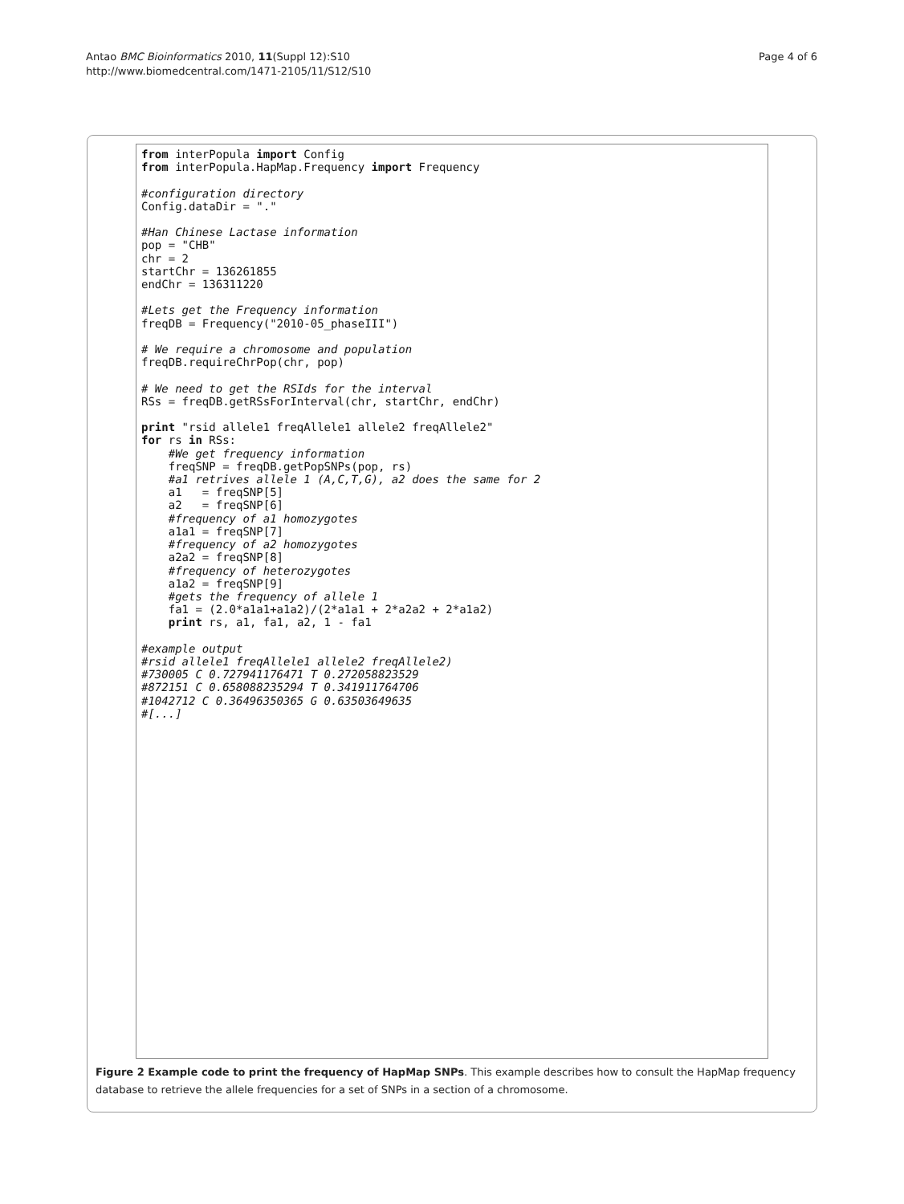Antao BMC Bioinformatics 2010, 11(Suppl 12):S10
http://www.biomedcentral.com/1471-2105/11/S12/S10
Page 4 of 6
from interPopula import Config
from interPopula.HapMap.Frequency import Frequency

#configuration directory
Config.dataDir = "."

#Han Chinese Lactase information
pop = "CHB"
chr = 2
startChr = 136261855
endChr = 136311220

#Lets get the Frequency information
freqDB = Frequency("2010-05_phaseIII")

# We require a chromosome and population
freqDB.requireChrPop(chr, pop)

# We need to get the RSIds for the interval
RSs = freqDB.getRSsForInterval(chr, startChr, endChr)

print "rsid allele1 freqAllele1 allele2 freqAllele2"
for rs in RSs:
    #We get frequency information
    freqSNP = freqDB.getPopSNPs(pop, rs)
    #a1 retrives allele 1 (A,C,T,G), a2 does the same for 2
    a1   = freqSNP[5]
    a2   = freqSNP[6]
    #frequency of a1 homozygotes
    a1a1 = freqSNP[7]
    #frequency of a2 homozygotes
    a2a2 = freqSNP[8]
    #frequency of heterozygotes
    a1a2 = freqSNP[9]
    #gets the frequency of allele 1
    fa1 = (2.0*a1a1+a1a2)/(2*a1a1 + 2*a2a2 + 2*a1a2)
    print rs, a1, fa1, a2, 1 - fa1

#example output
#rsid allele1 freqAllele1 allele2 freqAllele2)
#730005 C 0.727941176471 T 0.272058823529
#872151 C 0.658088235294 T 0.341911764706
#1042712 C 0.36496350365 G 0.63503649635
#[...]
Figure 2 Example code to print the frequency of HapMap SNPs. This example describes how to consult the HapMap frequency database to retrieve the allele frequencies for a set of SNPs in a section of a chromosome.